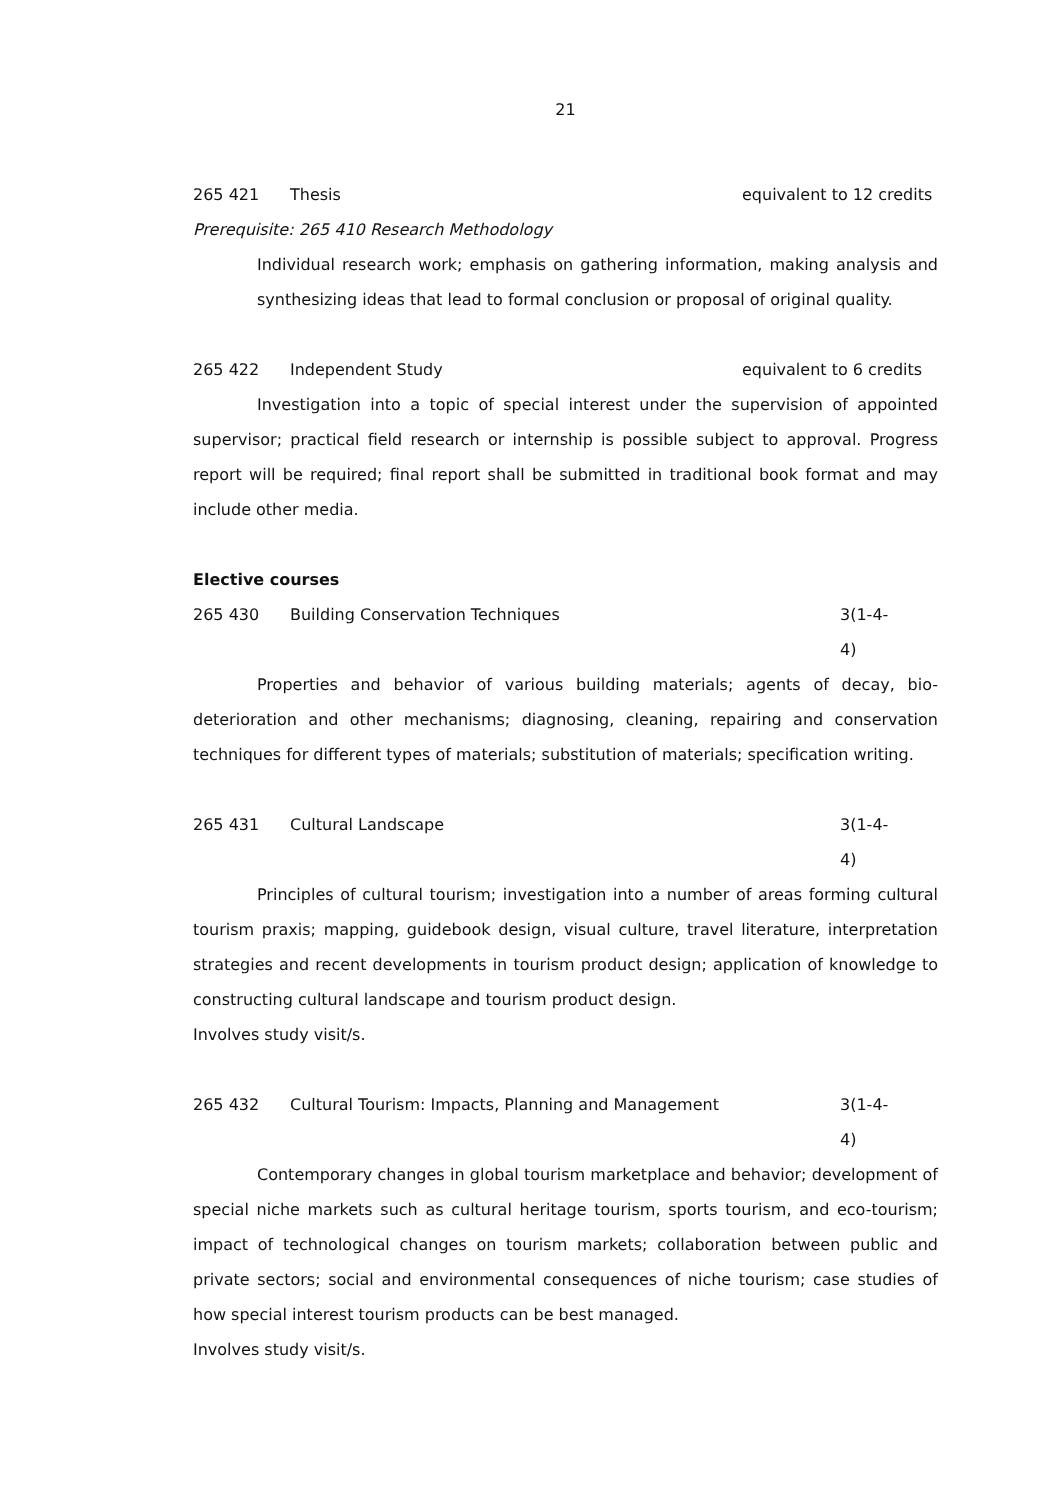21
265 421 Thesis equivalent to 12 credits
Prerequisite: 265 410 Research Methodology
Individual research work; emphasis on gathering information, making analysis and synthesizing ideas that lead to formal conclusion or proposal of original quality.
265 422 Independent Study equivalent to 6 credits
Investigation into a topic of special interest under the supervision of appointed supervisor; practical field research or internship is possible subject to approval. Progress report will be required; final report shall be submitted in traditional book format and may include other media.
Elective courses
265 430 Building Conservation Techniques 3(1-4-4)
Properties and behavior of various building materials; agents of decay, bio-deterioration and other mechanisms; diagnosing, cleaning, repairing and conservation techniques for different types of materials; substitution of materials; specification writing.
265 431 Cultural Landscape 3(1-4-4)
Principles of cultural tourism; investigation into a number of areas forming cultural tourism praxis; mapping, guidebook design, visual culture, travel literature, interpretation strategies and recent developments in tourism product design; application of knowledge to constructing cultural landscape and tourism product design.
Involves study visit/s.
265 432 Cultural Tourism: Impacts, Planning and Management 3(1-4-4)
Contemporary changes in global tourism marketplace and behavior; development of special niche markets such as cultural heritage tourism, sports tourism, and eco-tourism; impact of technological changes on tourism markets; collaboration between public and private sectors; social and environmental consequences of niche tourism; case studies of how special interest tourism products can be best managed.
Involves study visit/s.